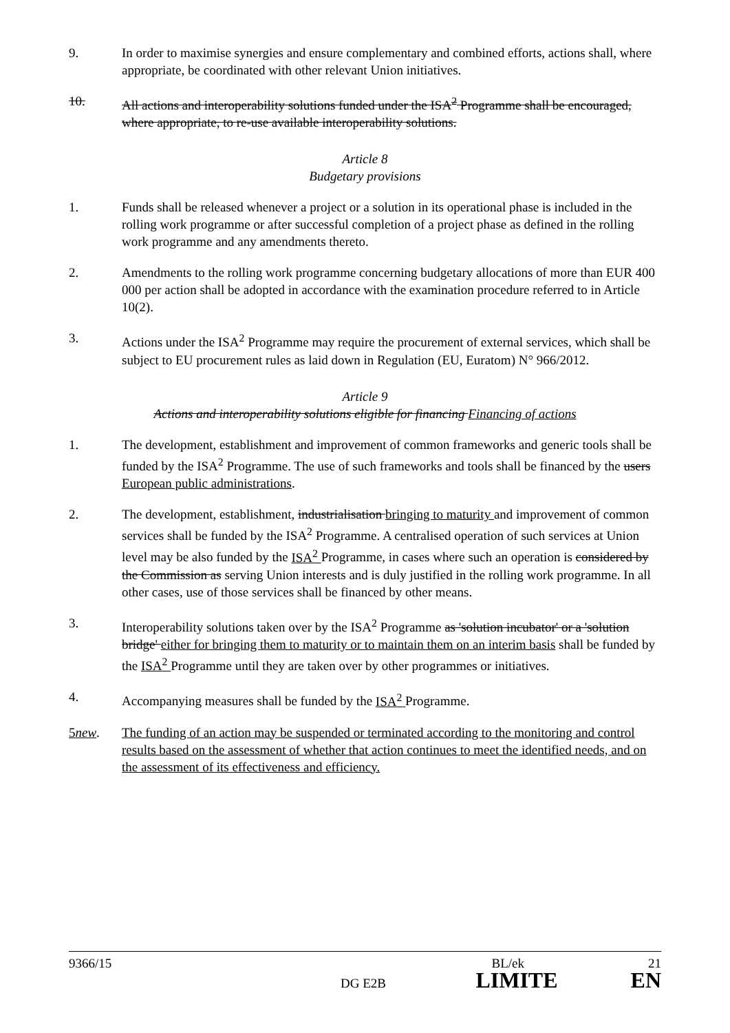9. In order to maximise synergies and ensure complementary and combined efforts, actions shall, where appropriate, be coordinated with other relevant Union initiatives.
10. All actions and interoperability solutions funded under the ISA<sup>2</sup> Programme shall be encouraged, where appropriate, to re-use available interoperability solutions.
Article 8
Budgetary provisions
1. Funds shall be released whenever a project or a solution in its operational phase is included in the rolling work programme or after successful completion of a project phase as defined in the rolling work programme and any amendments thereto.
2. Amendments to the rolling work programme concerning budgetary allocations of more than EUR 400 000 per action shall be adopted in accordance with the examination procedure referred to in Article 10(2).
3. Actions under the ISA<sup>2</sup> Programme may require the procurement of external services, which shall be subject to EU procurement rules as laid down in Regulation (EU, Euratom) N° 966/2012.
Article 9
Actions and interoperability solutions eligible for financing Financing of actions
1. The development, establishment and improvement of common frameworks and generic tools shall be funded by the ISA<sup>2</sup> Programme. The use of such frameworks and tools shall be financed by the users European public administrations.
2. The development, establishment, industrialisation bringing to maturity and improvement of common services shall be funded by the ISA<sup>2</sup> Programme. A centralised operation of such services at Union level may be also funded by the ISA<sup>2</sup> Programme, in cases where such an operation is considered by the Commission as serving Union interests and is duly justified in the rolling work programme. In all other cases, use of those services shall be financed by other means.
3. Interoperability solutions taken over by the ISA<sup>2</sup> Programme as 'solution incubator' or a 'solution bridge' either for bringing them to maturity or to maintain them on an interim basis shall be funded by the ISA<sup>2</sup> Programme until they are taken over by other programmes or initiatives.
4. Accompanying measures shall be funded by the ISA<sup>2</sup> Programme.
5new. The funding of an action may be suspended or terminated according to the monitoring and control results based on the assessment of whether that action continues to meet the identified needs, and on the assessment of its effectiveness and efficiency.
9366/15 BL/ek 21
DG E2B LIMITE EN